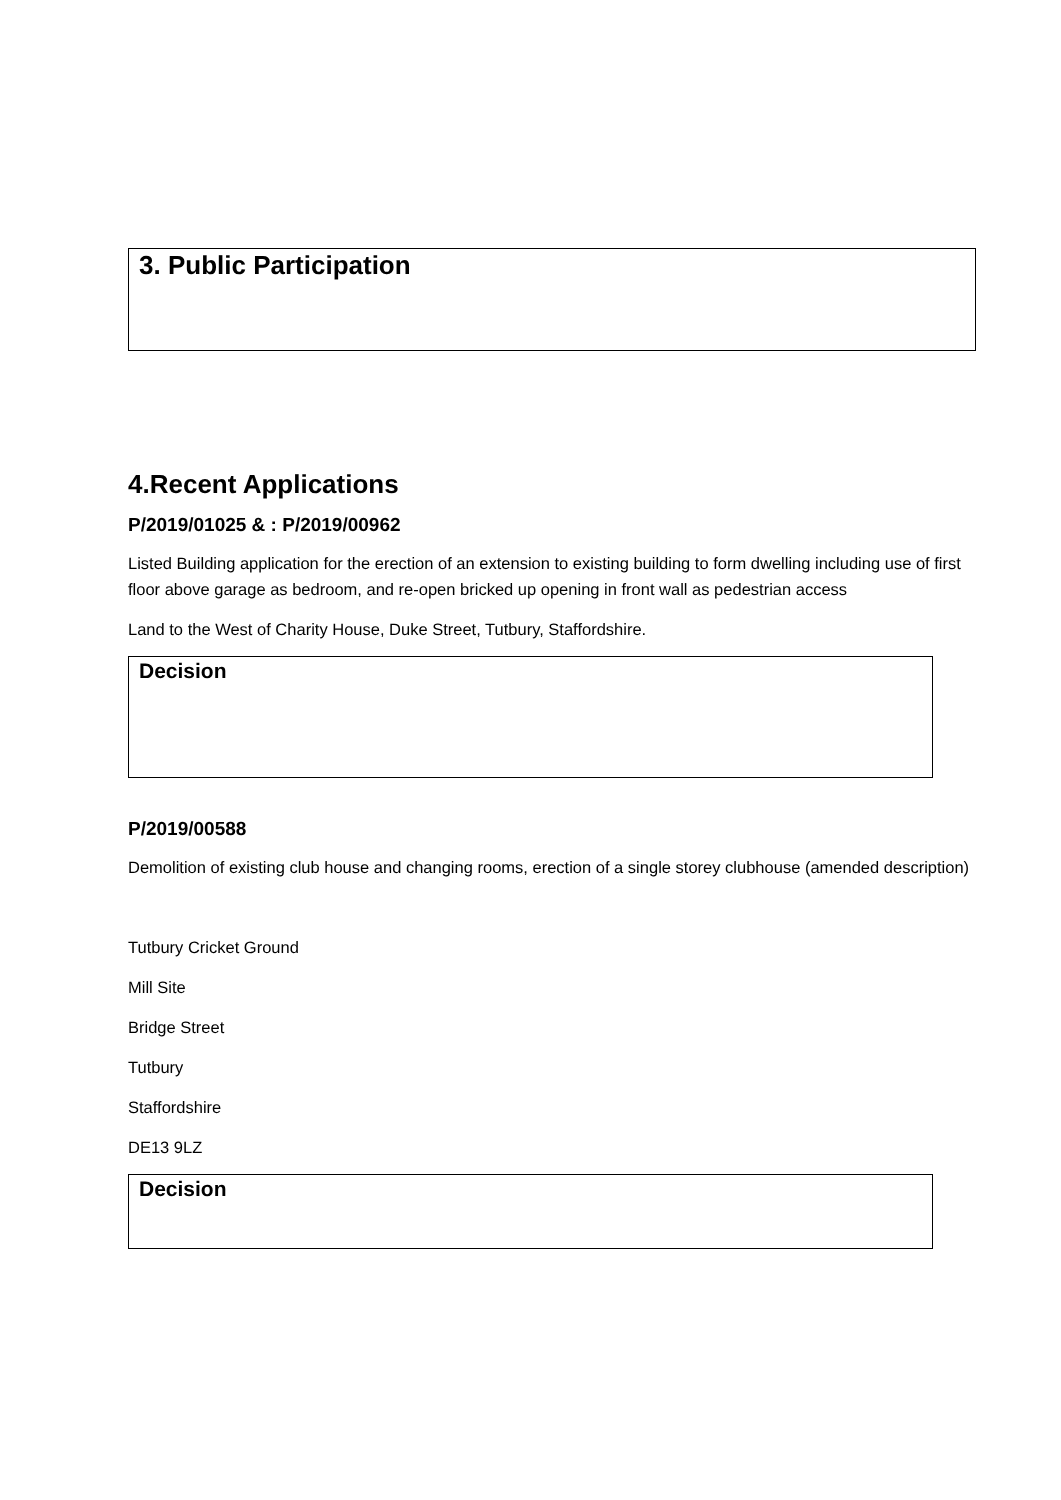3. Public Participation
4.Recent Applications
P/2019/01025 & : P/2019/00962
Listed Building application for the erection of an extension to existing building to form dwelling including use of first floor above garage as bedroom, and re-open bricked up opening in front wall as pedestrian access
Land to the West of Charity House, Duke Street, Tutbury, Staffordshire.
Decision
P/2019/00588
Demolition of existing club house and changing rooms, erection of a single storey clubhouse (amended description)
Tutbury Cricket Ground
Mill Site
Bridge Street
Tutbury
Staffordshire
DE13 9LZ
Decision